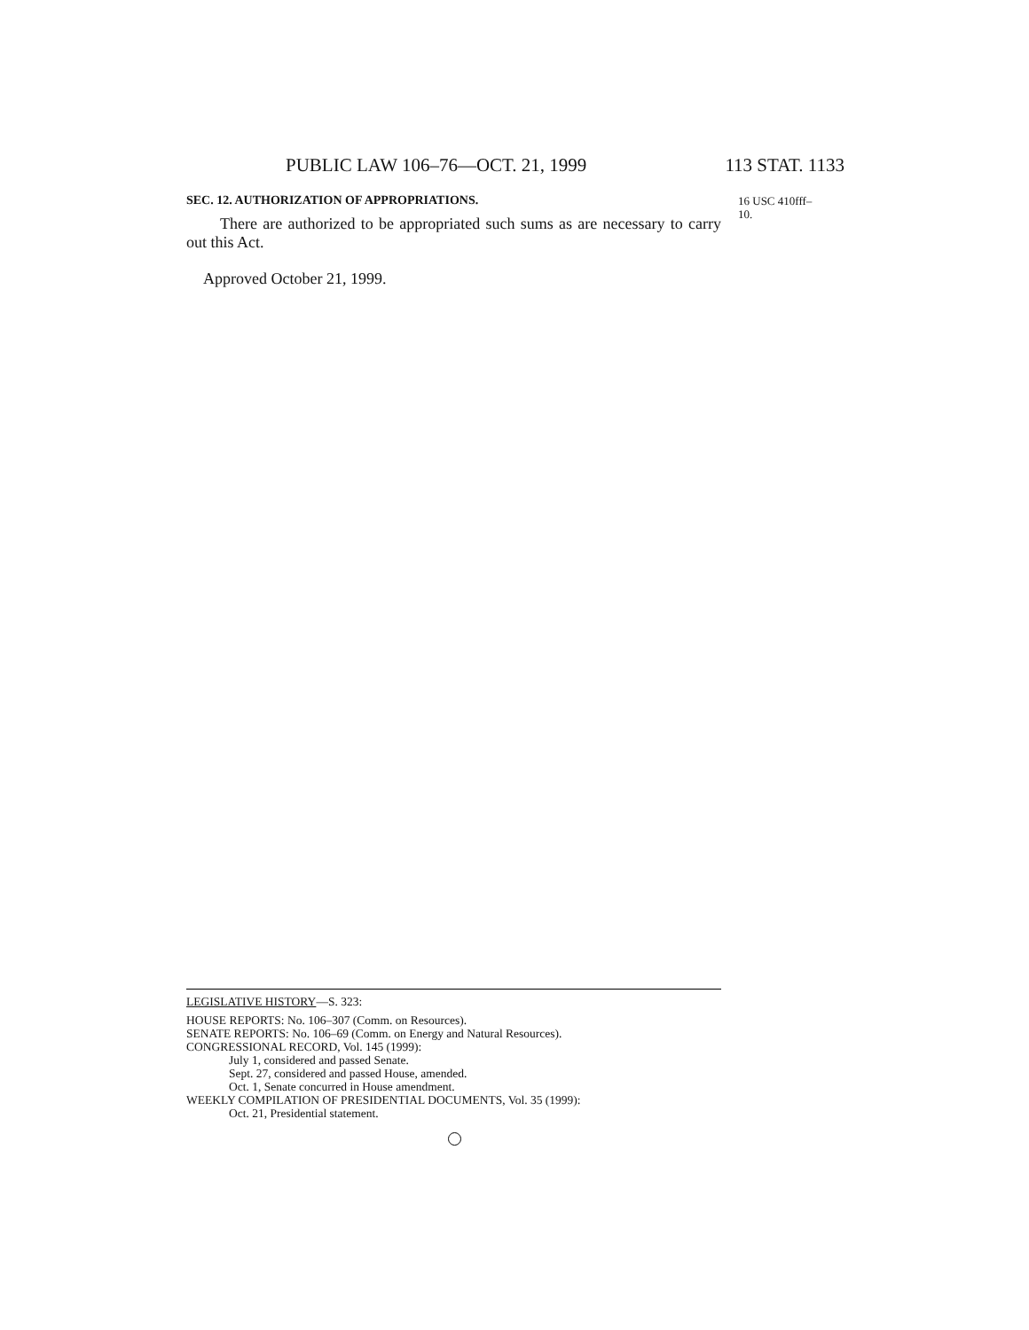PUBLIC LAW 106–76—OCT. 21, 1999 113 STAT. 1133
SEC. 12. AUTHORIZATION OF APPROPRIATIONS.
There are authorized to be appropriated such sums as are necessary to carry out this Act.
Approved October 21, 1999.
16 USC 410fff–
10.
LEGISLATIVE HISTORY—S. 323:
HOUSE REPORTS: No. 106–307 (Comm. on Resources).
SENATE REPORTS: No. 106–69 (Comm. on Energy and Natural Resources).
CONGRESSIONAL RECORD, Vol. 145 (1999):
July 1, considered and passed Senate.
Sept. 27, considered and passed House, amended.
Oct. 1, Senate concurred in House amendment.
WEEKLY COMPILATION OF PRESIDENTIAL DOCUMENTS, Vol. 35 (1999):
Oct. 21, Presidential statement.